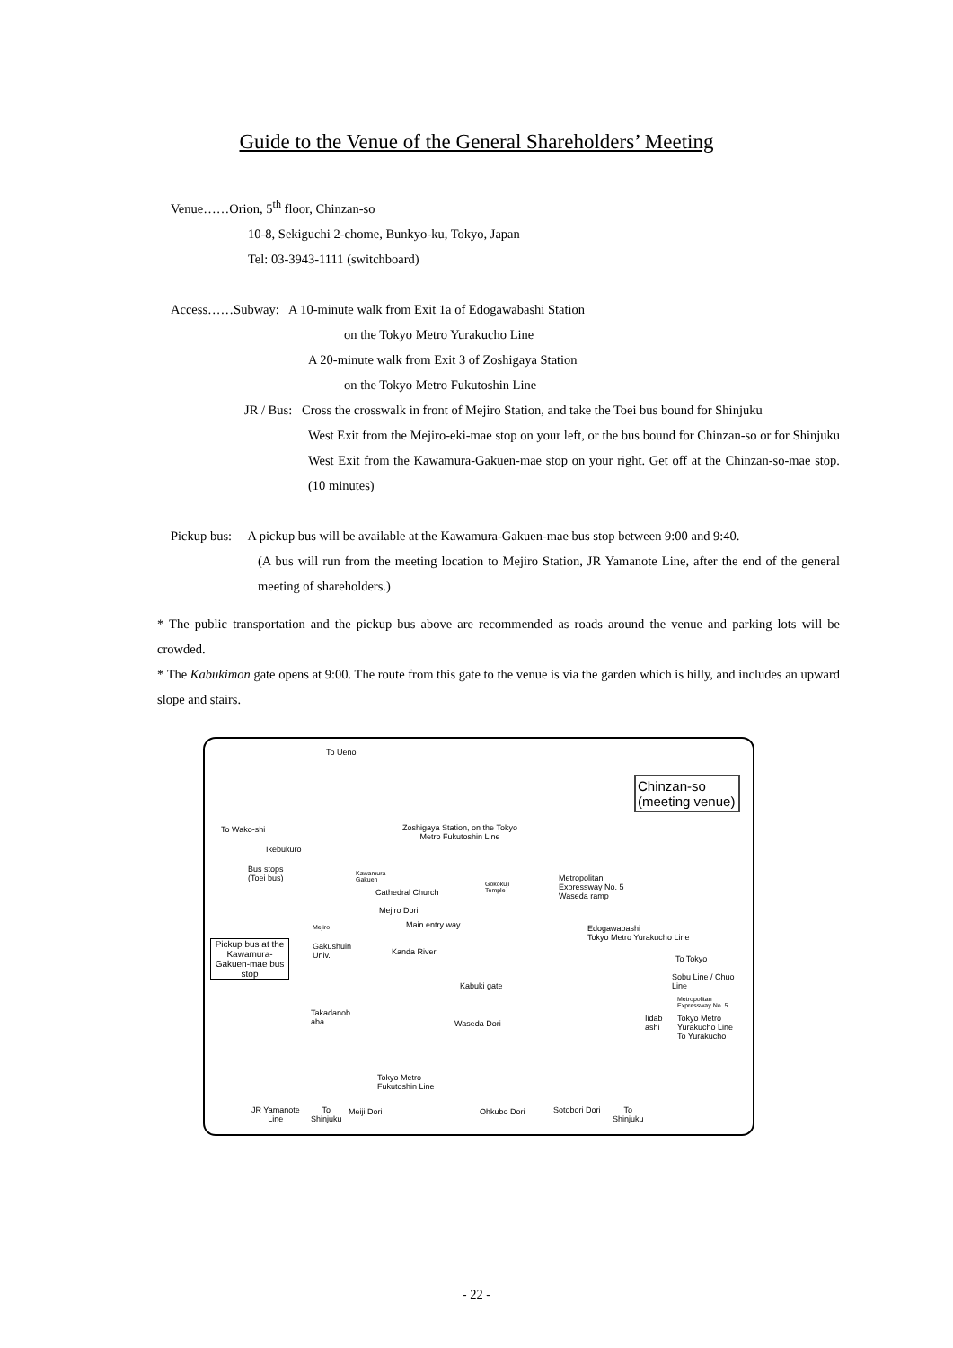Guide to the Venue of the General Shareholders’ Meeting
Venue……Orion, 5<sup>th</sup> floor, Chinzan-so
10-8, Sekiguchi 2-chome, Bunkyo-ku, Tokyo, Japan
Tel: 03-3943-1111 (switchboard)
Access……Subway: A 10-minute walk from Exit 1a of Edogawabashi Station
on the Tokyo Metro Yurakucho Line
A 20-minute walk from Exit 3 of Zoshigaya Station
on the Tokyo Metro Fukutoshin Line
JR / Bus: Cross the crosswalk in front of Mejiro Station, and take the Toei bus bound for Shinjuku
West Exit from the Mejiro-eki-mae stop on your left, or the bus bound for Chinzan-so or for Shinjuku West Exit from the Kawamura-Gakuen-mae stop on your right. Get off at the Chinzan-so-mae stop. (10 minutes)
Pickup bus: A pickup bus will be available at the Kawamura-Gakuen-mae bus stop between 9:00 and 9:40.
(A bus will run from the meeting location to Mejiro Station, JR Yamanote Line, after the end of the general meeting of shareholders.)
* The public transportation and the pickup bus above are recommended as roads around the venue and parking lots will be crowded.
* The Kabukimon gate opens at 9:00. The route from this gate to the venue is via the garden which is hilly, and includes an upward slope and stairs.
To Ueno
Chinzan-so
(meeting venue)
To Wako-shi
Zoshigaya Station, on the Tokyo
Metro Fukutoshin Line
Ikebukuro
Bus stops
(Toei bus)
Kawamura
Gakuen
Gokokuji
Temple
Metropolitan
Expressway No. 5
Waseda ramp
Cathedral Church
Mejiro Dori
Mejiro Main entry way
Edogawabashi
Tokyo Metro Yurakucho Line
Pickup bus at the Kawamura-Gakuen-mae bus stop
Gakushuin
Univ.
Kanda River
To Tokyo
Sobu Line / Chuo
Line
Kabuki gate
Metropolitan
Expressway No. 5
Tokyo Metro
Yurakucho Line
To Yurakucho
Iidab
ashi
Takadanob
aba
Waseda Dori
Tokyo Metro
Fukutoshin Line
JR Yamanote
Line
To
Shinjuku
Meiji Dori Ohkubo Dori Sotobori Dori
To
Shinjuku
- 22 -